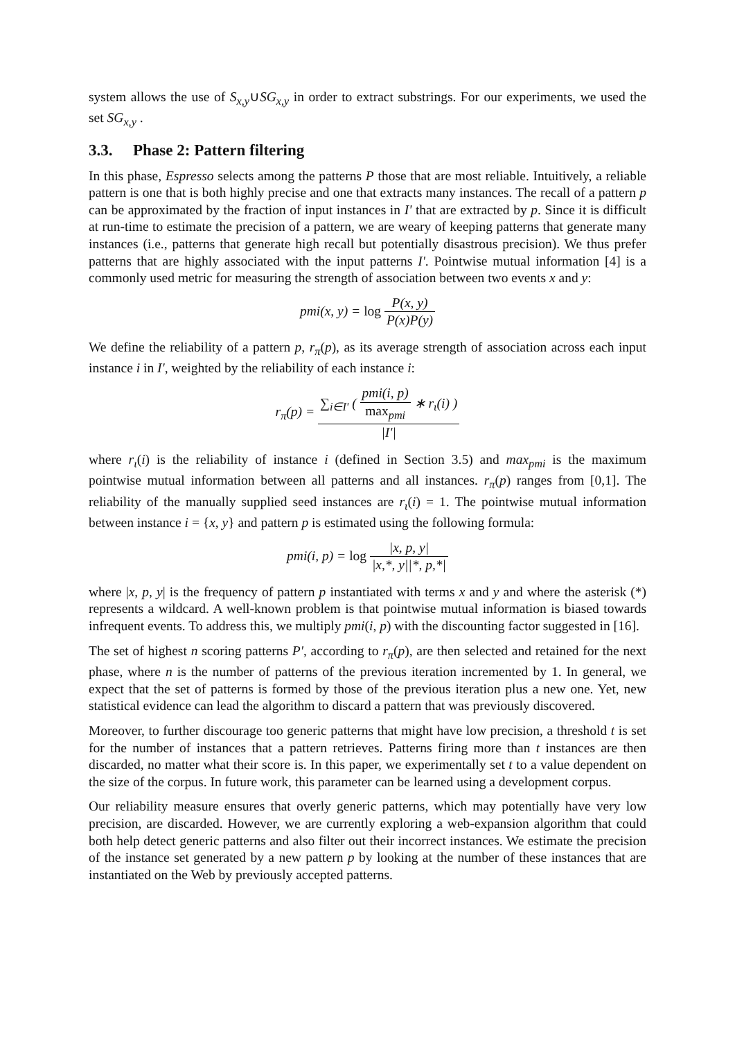system allows the use of S<sub>x,y</sub>∪SG<sub>x,y</sub> in order to extract substrings. For our experiments, we used the set SG<sub>x,y</sub> .
3.3. Phase 2: Pattern filtering
In this phase, Espresso selects among the patterns P those that are most reliable. Intuitively, a reliable pattern is one that is both highly precise and one that extracts many instances. The recall of a pattern p can be approximated by the fraction of input instances in I' that are extracted by p. Since it is difficult at run-time to estimate the precision of a pattern, we are weary of keeping patterns that generate many instances (i.e., patterns that generate high recall but potentially disastrous precision). We thus prefer patterns that are highly associated with the input patterns I'. Pointwise mutual information [4] is a commonly used metric for measuring the strength of association between two events x and y:
pmi(x, y) = log P(x, y) P(x)P(y)
We define the reliability of a pattern p, r<sub>π</sub>(p), as its average strength of association across each input instance i in I', weighted by the reliability of each instance i:
r<sub>π</sub>(p) = ∑<sub>i∈I'</sub> ( pmi(i, p) max<sub>pmi</sub> ∗ r<sub>ι</sub>(i) ) |I'|
where r<sub>ι</sub>(i) is the reliability of instance i (defined in Section 3.5) and max<sub>pmi</sub> is the maximum pointwise mutual information between all patterns and all instances. r<sub>π</sub>(p) ranges from [0,1]. The reliability of the manually supplied seed instances are r<sub>ι</sub>(i) = 1. The pointwise mutual information between instance i = {x, y} and pattern p is estimated using the following formula:
pmi(i, p) = log |x, p, y| |x,*, y||*, p,*|
where |x, p, y| is the frequency of pattern p instantiated with terms x and y and where the asterisk (*) represents a wildcard. A well-known problem is that pointwise mutual information is biased towards infrequent events. To address this, we multiply pmi(i, p) with the discounting factor suggested in [16].
The set of highest n scoring patterns P', according to r<sub>π</sub>(p), are then selected and retained for the next phase, where n is the number of patterns of the previous iteration incremented by 1. In general, we expect that the set of patterns is formed by those of the previous iteration plus a new one. Yet, new statistical evidence can lead the algorithm to discard a pattern that was previously discovered.
Moreover, to further discourage too generic patterns that might have low precision, a threshold t is set for the number of instances that a pattern retrieves. Patterns firing more than t instances are then discarded, no matter what their score is. In this paper, we experimentally set t to a value dependent on the size of the corpus. In future work, this parameter can be learned using a development corpus.
Our reliability measure ensures that overly generic patterns, which may potentially have very low precision, are discarded. However, we are currently exploring a web-expansion algorithm that could both help detect generic patterns and also filter out their incorrect instances. We estimate the precision of the instance set generated by a new pattern p by looking at the number of these instances that are instantiated on the Web by previously accepted patterns.